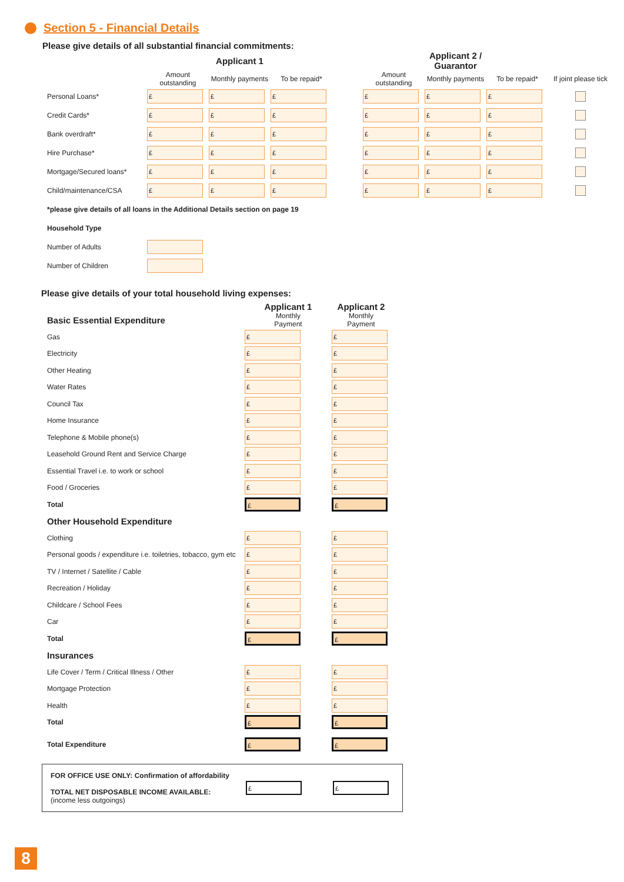Section 5 - Financial Details
Please give details of all substantial financial commitments:
| | Applicant 1 | | | | Applicant 2 / Guarantor | | | |
| --- | --- | --- | --- | --- | --- | --- | --- | --- |
| | Amount outstanding | Monthly payments | To be repaid* | | Amount outstanding | Monthly payments | To be repaid* | If joint please tick |
| Personal Loans* | £ | £ | £ | | £ | £ | £ | |
| Credit Cards* | £ | £ | £ | | £ | £ | £ | |
| Bank overdraft* | £ | £ | £ | | £ | £ | £ | |
| Hire Purchase* | £ | £ | £ | | £ | £ | £ | |
| Mortgage/Secured loans* | £ | £ | £ | | £ | £ | £ | |
| Child/maintenance/CSA | £ | £ | £ | | £ | £ | £ | |
| *please give details of all loans in the Additional Details section on page 19 | | | | | | | | |
| Household Type | | | | | | | | |
| Number of Adults | | | | | | | | |
| Number of Children | | | | | | | | |
Please give details of your total household living expenses:
| | Applicant 1 | Applicant 2 |
| --- | --- | --- |
| Basic Essential Expenditure | Monthly Payment | Monthly Payment |
| Gas | £ | £ |
| Electricity | £ | £ |
| Other Heating | £ | £ |
| Water Rates | £ | £ |
| Council Tax | £ | £ |
| Home Insurance | £ | £ |
| Telephone & Mobile phone(s) | £ | £ |
| Leasehold Ground Rent and Service Charge | £ | £ |
| Essential Travel i.e. to work or school | £ | £ |
| Food / Groceries | £ | £ |
| Total | £ | £ |
| Other Household Expenditure | | |
| Clothing | £ | £ |
| Personal goods / expenditure i.e. toiletries, tobacco, gym etc | £ | £ |
| TV / Internet / Satellite / Cable | £ | £ |
| Recreation / Holiday | £ | £ |
| Childcare / School Fees | £ | £ |
| Car | £ | £ |
| Total | £ | £ |
| Insurances | | |
| Life Cover / Term / Critical Illness / Other | £ | £ |
| Mortgage Protection | £ | £ |
| Health | £ | £ |
| Total | £ | £ |
| Total Expenditure | £ | £ |
| FOR OFFICE USE ONLY: Confirmation of affordability TOTAL NET DISPOSABLE INCOME AVAILABLE: (income less outgoings) | £ | £ |
8